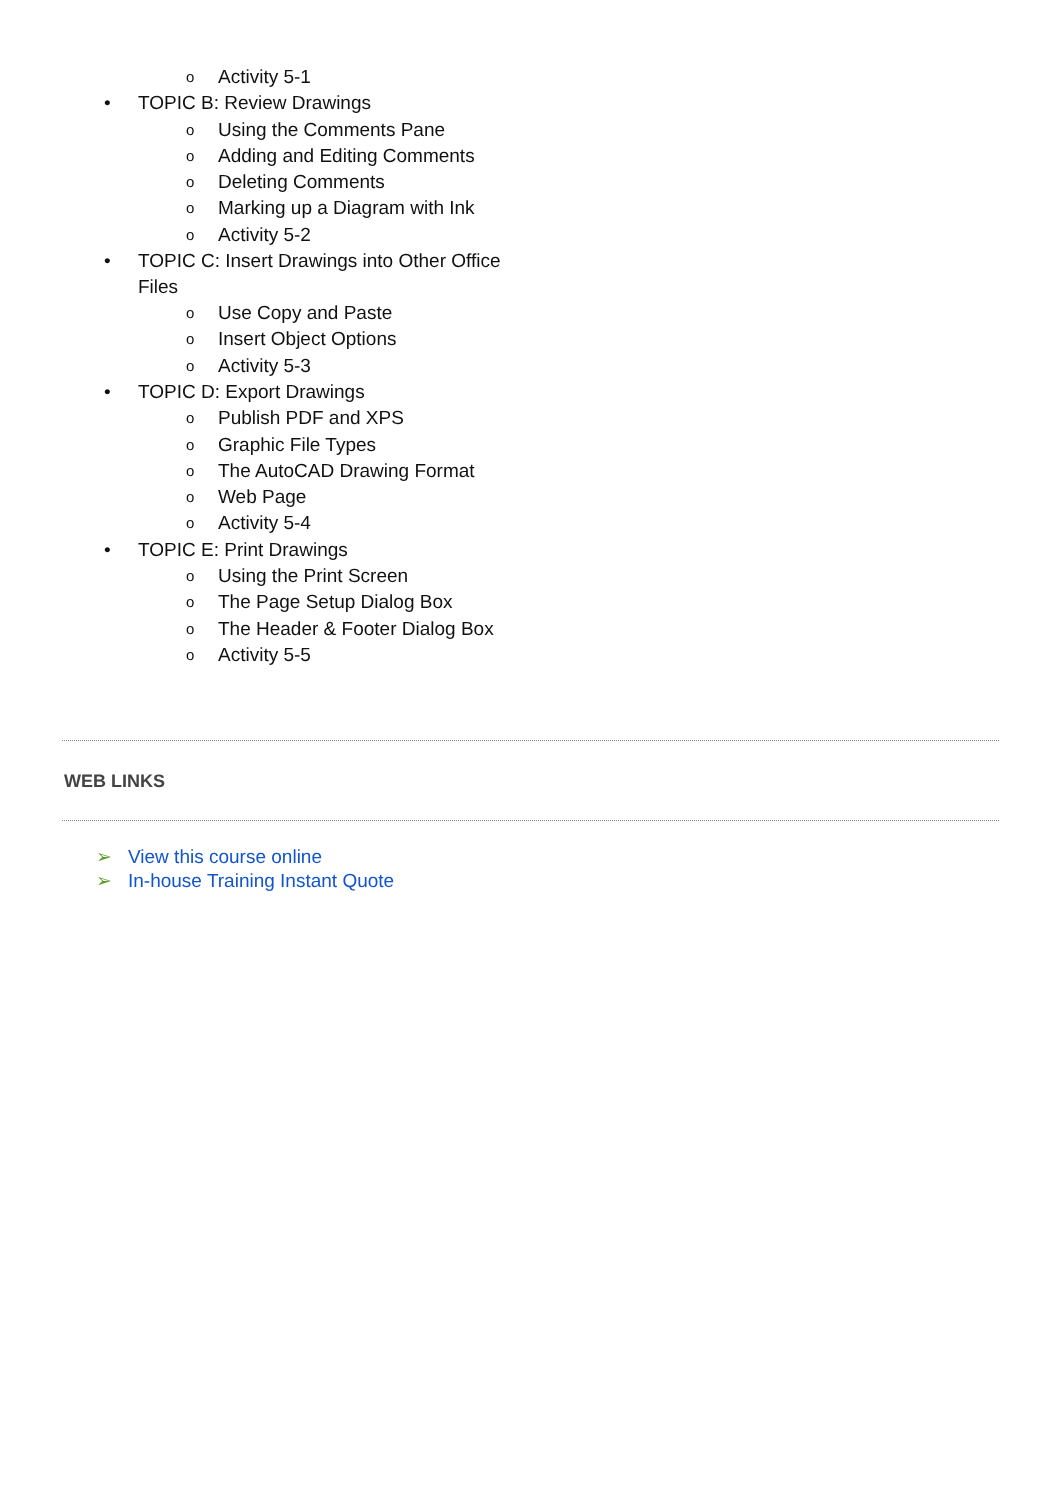o Activity 5-1
• TOPIC B: Review Drawings
o Using the Comments Pane
o Adding and Editing Comments
o Deleting Comments
o Marking up a Diagram with Ink
o Activity 5-2
• TOPIC C: Insert Drawings into Other Office Files
o Use Copy and Paste
o Insert Object Options
o Activity 5-3
• TOPIC D: Export Drawings
o Publish PDF and XPS
o Graphic File Types
o The AutoCAD Drawing Format
o Web Page
o Activity 5-4
• TOPIC E: Print Drawings
o Using the Print Screen
o The Page Setup Dialog Box
o The Header & Footer Dialog Box
o Activity 5-5
WEB LINKS
➢ View this course online
➢ In-house Training Instant Quote